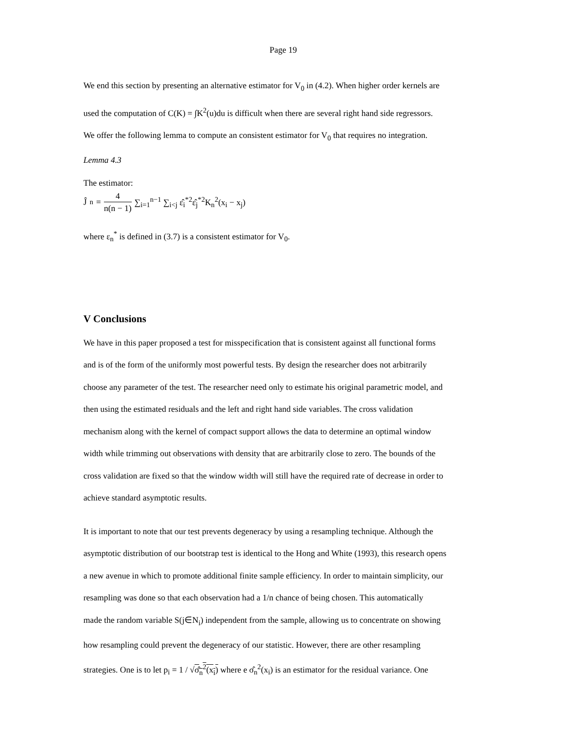Page 19
We end this section by presenting an alternative estimator for V<sub>0</sub> in (4.2). When higher order kernels are
used the computation of C(K) = ∫K<sup>2</sup>(u)du is difficult when there are several right hand side regressors.
We offer the following lemma to compute an consistent estimator for V<sub>0</sub> that requires no integration.
Lemma 4.3
The estimator:
Ĵ<sub>n</sub> = 4 n(n − 1) ∑<sub>i=1</sub><sup>n−1</sup> ∑<sub>i<j</sub> ε̂<sub>i</sub><sup>*2</sup>ε̂<sub>j</sub><sup>*2</sup>K<sub>n</sub><sup>2</sup>(x<sub>i</sub> − x<sub>j</sub>)
where ε<sub>n</sub><sup>*</sup> is defined in (3.7) is a consistent estimator for V<sub>0</sub>.
V Conclusions
We have in this paper proposed a test for misspecification that is consistent against all functional forms
and is of the form of the uniformly most powerful tests. By design the researcher does not arbitrarily
choose any parameter of the test. The researcher need only to estimate his original parametric model, and
then using the estimated residuals and the left and right hand side variables. The cross validation
mechanism along with the kernel of compact support allows the data to determine an optimal window
width while trimming out observations with density that are arbitrarily close to zero. The bounds of the
cross validation are fixed so that the window width will still have the required rate of decrease in order to
achieve standard asymptotic results.
It is important to note that our test prevents degeneracy by using a resampling technique. Although the
asymptotic distribution of our bootstrap test is identical to the Hong and White (1993), this research opens
a new avenue in which to promote additional finite sample efficiency. In order to maintain simplicity, our
resampling was done so that each observation had a 1/n chance of being chosen. This automatically
made the random variable S(j∈N<sub>i</sub>) independent from the sample, allowing us to concentrate on showing
how resampling could prevent the degeneracy of our statistic. However, there are other resampling
strategies. One is to let p<sub>i</sub> = 1 / √σ̂<sub>n</sub><sup>2</sup>(x<sub>i</sub>) where e σ̂<sub>n</sub><sup>2</sup>(x<sub>i</sub>) is an estimator for the residual variance. One